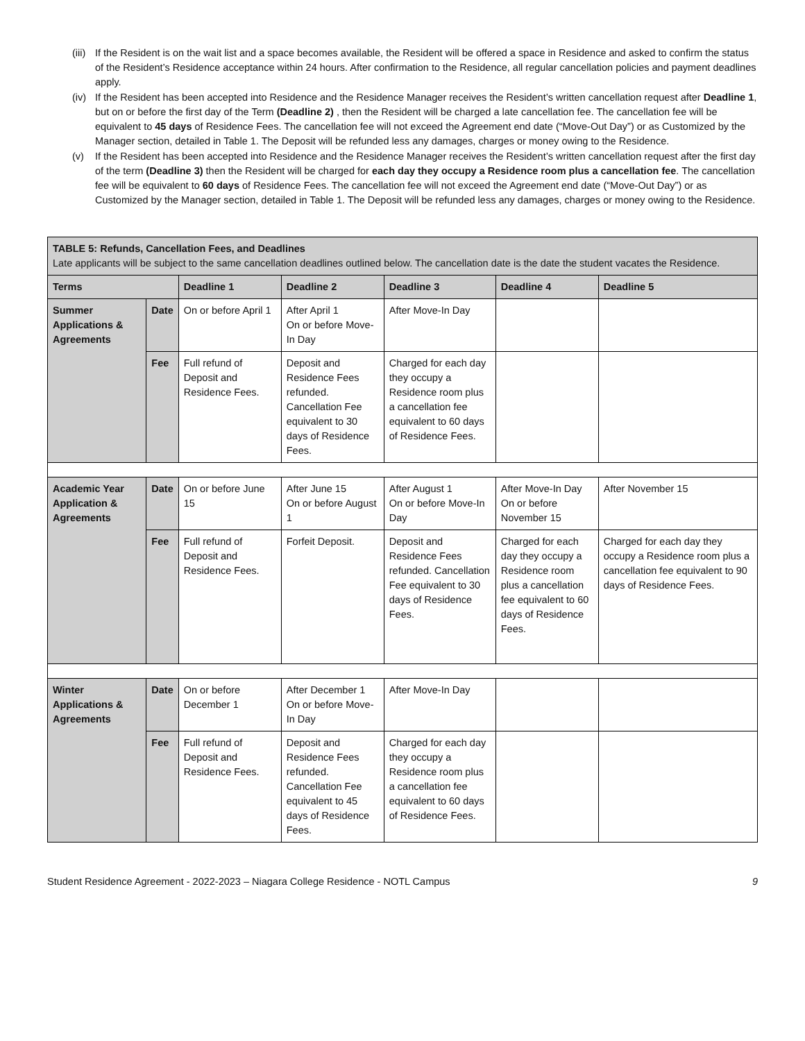(iii) If the Resident is on the wait list and a space becomes available, the Resident will be offered a space in Residence and asked to confirm the status of the Resident’s Residence acceptance within 24 hours. After confirmation to the Residence, all regular cancellation policies and payment deadlines apply.
(iv) If the Resident has been accepted into Residence and the Residence Manager receives the Resident’s written cancellation request after Deadline 1, but on or before the first day of the Term (Deadline 2) , then the Resident will be charged a late cancellation fee. The cancellation fee will be equivalent to 45 days of Residence Fees. The cancellation fee will not exceed the Agreement end date (“Move-Out Day”) or as Customized by the Manager section, detailed in Table 1. The Deposit will be refunded less any damages, charges or money owing to the Residence.
(v) If the Resident has been accepted into Residence and the Residence Manager receives the Resident’s written cancellation request after the first day of the term (Deadline 3) then the Resident will be charged for each day they occupy a Residence room plus a cancellation fee. The cancellation fee will be equivalent to 60 days of Residence Fees. The cancellation fee will not exceed the Agreement end date (“Move-Out Day”) or as Customized by the Manager section, detailed in Table 1. The Deposit will be refunded less any damages, charges or money owing to the Residence.
| TABLE 5: Refunds, Cancellation Fees, and Deadlines Late applicants will be subject to the same cancellation deadlines outlined below. The cancellation date is the date the student vacates the Residence. | | | | | | |
| Terms | | Deadline 1 | Deadline 2 | Deadline 3 | Deadline 4 | Deadline 5 |
| Summer Applications & Agreements | Date | On or before April 1 | After April 1 On or before Move-In Day | After Move-In Day | | |
| | Fee | Full refund of Deposit and Residence Fees. | Deposit and Residence Fees refunded. Cancellation Fee equivalent to 30 days of Residence Fees. | Charged for each day they occupy a Residence room plus a cancellation fee equivalent to 60 days of Residence Fees. | | |
| Academic Year Application & Agreements | Date | On or before June 15 | After June 15 On or before August 1 | After August 1 On or before Move-In Day | After Move-In Day On or before November 15 | After November 15 |
| | Fee | Full refund of Deposit and Residence Fees. | Forfeit Deposit. | Deposit and Residence Fees refunded. Cancellation Fee equivalent to 30 days of Residence Fees. | Charged for each day they occupy a Residence room plus a cancellation fee equivalent to 60 days of Residence Fees. | Charged for each day they occupy a Residence room plus a cancellation fee equivalent to 90 days of Residence Fees. |
| Winter Applications & Agreements | Date | On or before December 1 | After December 1 On or before Move-In Day | After Move-In Day | | |
| | Fee | Full refund of Deposit and Residence Fees. | Deposit and Residence Fees refunded. Cancellation Fee equivalent to 45 days of Residence Fees. | Charged for each day they occupy a Residence room plus a cancellation fee equivalent to 60 days of Residence Fees. | | |
Student Residence Agreement - 2022-2023 – Niagara College Residence - NOTL Campus 9